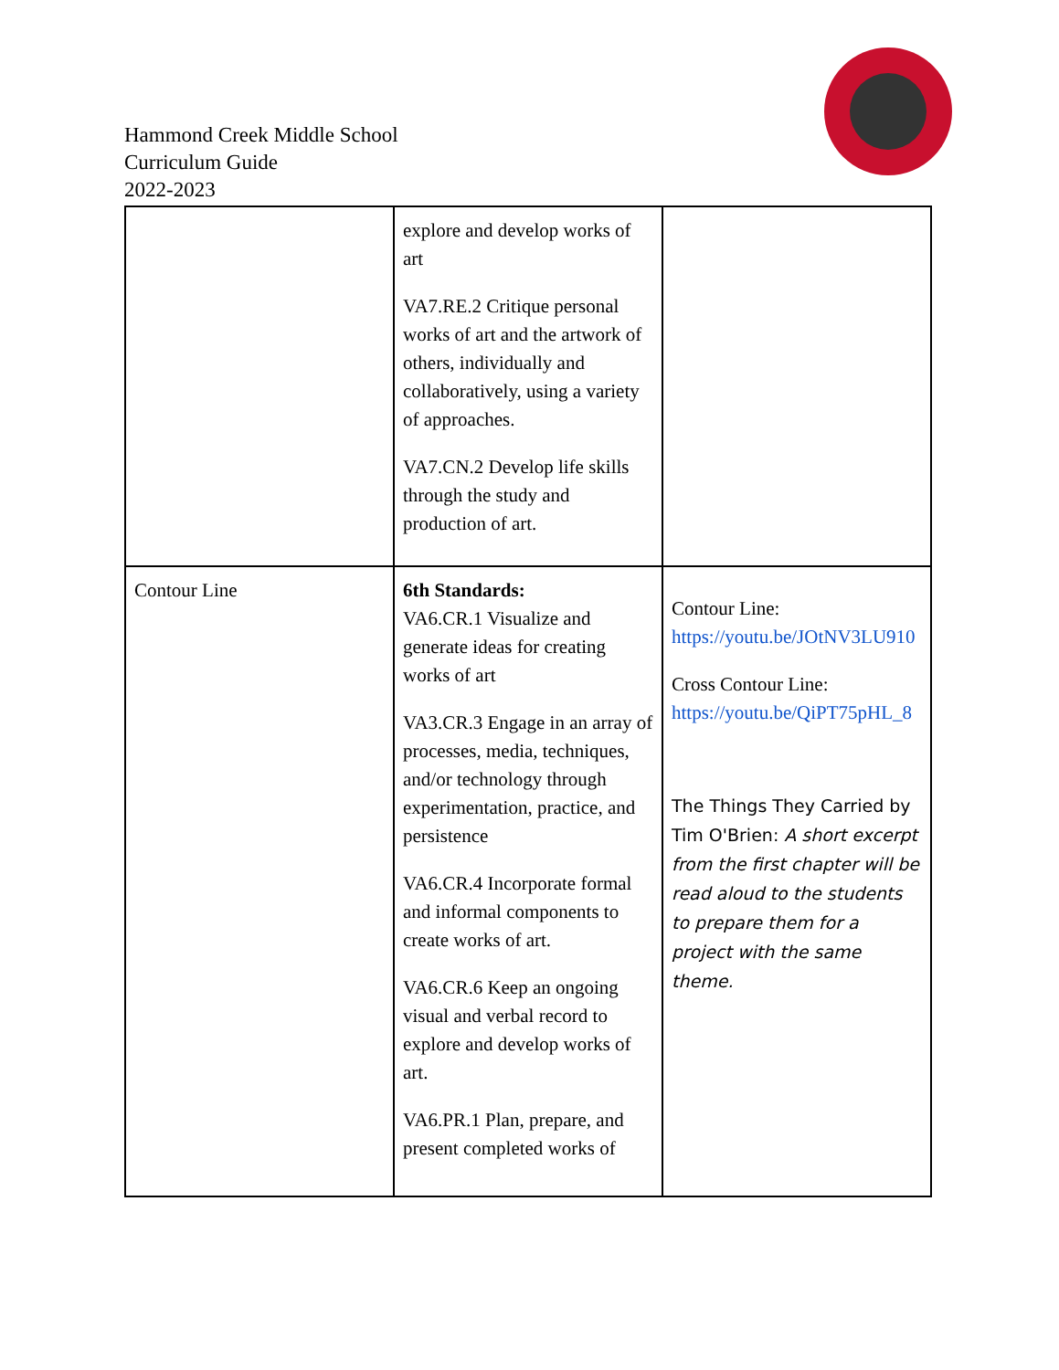Hammond Creek Middle School
Curriculum Guide
2022-2023
| | explore and develop works of art VA7.RE.2 Critique personal works of art and the artwork of others, individually and collaboratively, using a variety of approaches. VA7.CN.2 Develop life skills through the study and production of art. | |
| Contour Line | 6th Standards: VA6.CR.1 Visualize and generate ideas for creating works of art VA3.CR.3 Engage in an array of processes, media, techniques, and/or technology through experimentation, practice, and persistence VA6.CR.4 Incorporate formal and informal components to create works of art. VA6.CR.6 Keep an ongoing visual and verbal record to explore and develop works of art. VA6.PR.1 Plan, prepare, and present completed works of | Contour Line: https://youtu.be/JOtNV3LU910 Cross Contour Line: https://youtu.be/QiPT75pHL_8 The Things They Carried by Tim O'Brien: A short excerpt from the first chapter will be read aloud to the students to prepare them for a project with the same theme. |